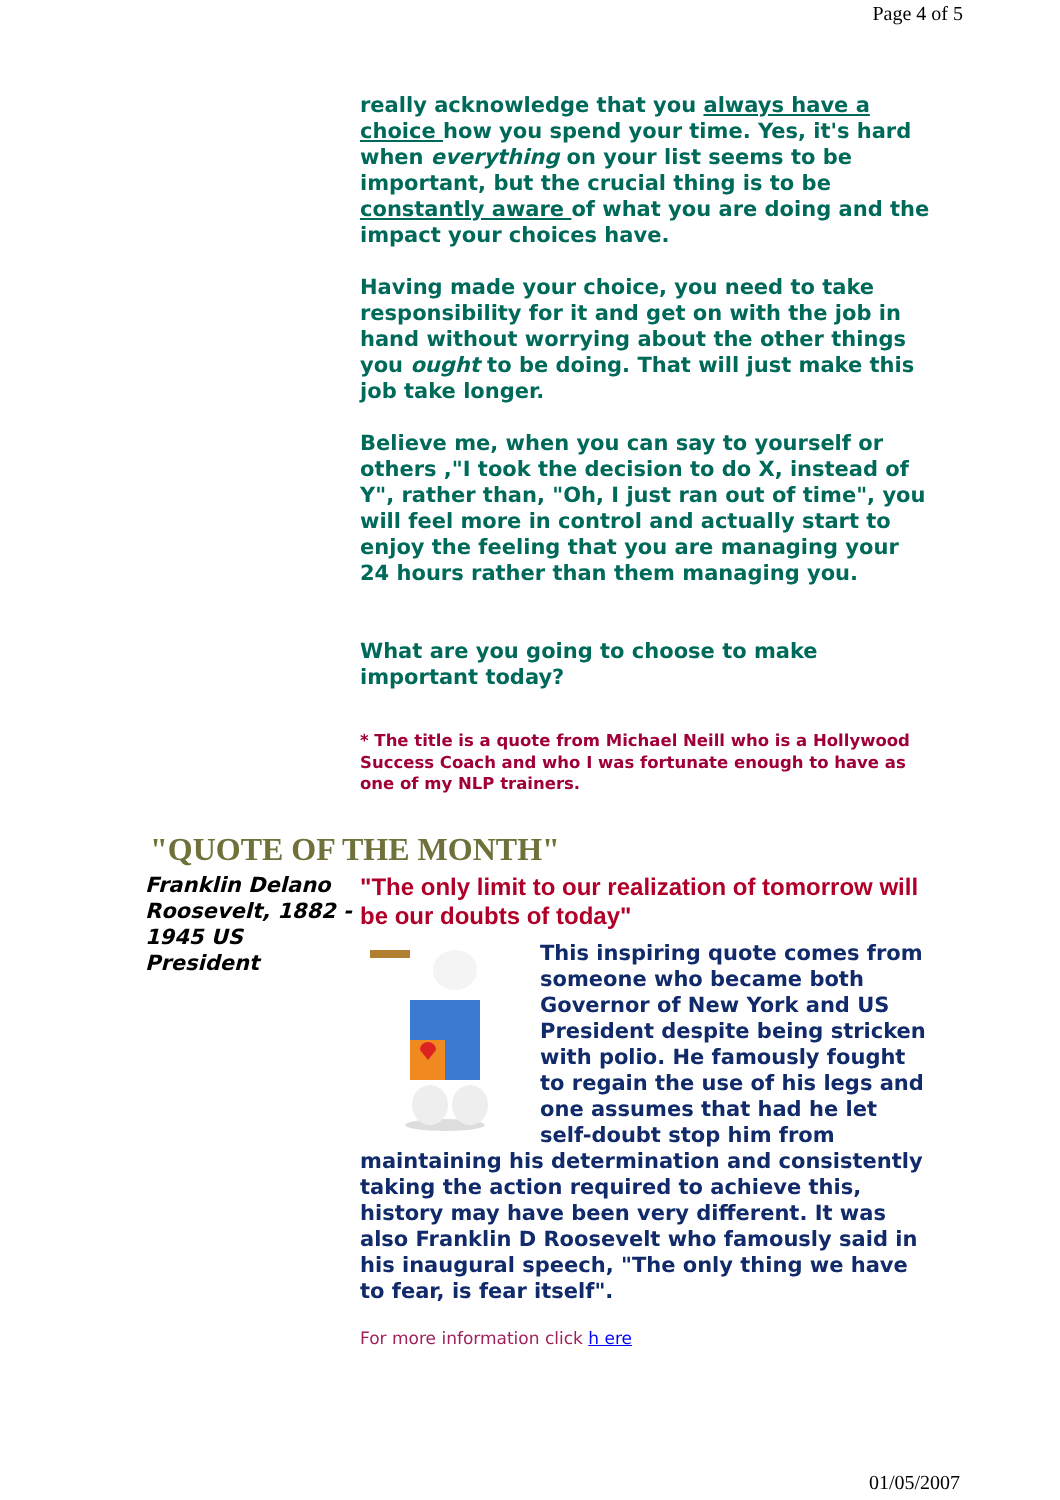Page 4 of 5
really acknowledge that you always have a choice how you spend your time. Yes, it's hard when everything on your list seems to be important, but the crucial thing is to be constantly aware of what you are doing and the impact your choices have.
Having made your choice, you need to take responsibility for it and get on with the job in hand without worrying about the other things you ought to be doing. That will just make this job take longer.
Believe me, when you can say to yourself or others ,"I took the decision to do X, instead of Y", rather than, "Oh, I just ran out of time", you will feel more in control and actually start to enjoy the feeling that you are managing your 24 hours rather than them managing you.
What are you going to choose to make important today?
* The title is a quote from Michael Neill who is a Hollywood Success Coach and who I was fortunate enough to have as one of my NLP trainers.
"QUOTE OF THE MONTH"
Franklin Delano Roosevelt, 1882 - 1945 US President
"The only limit to our realization of tomorrow will be our doubts of today"
This inspiring quote comes from someone who became both Governor of New York and US President despite being stricken with polio. He famously fought to regain the use of his legs and one assumes that had he let self-doubt stop him from maintaining his determination and consistently taking the action required to achieve this, history may have been very different. It was also Franklin D Roosevelt who famously said in his inaugural speech, "The only thing we have to fear, is fear itself".
For more information click h ere
01/05/2007